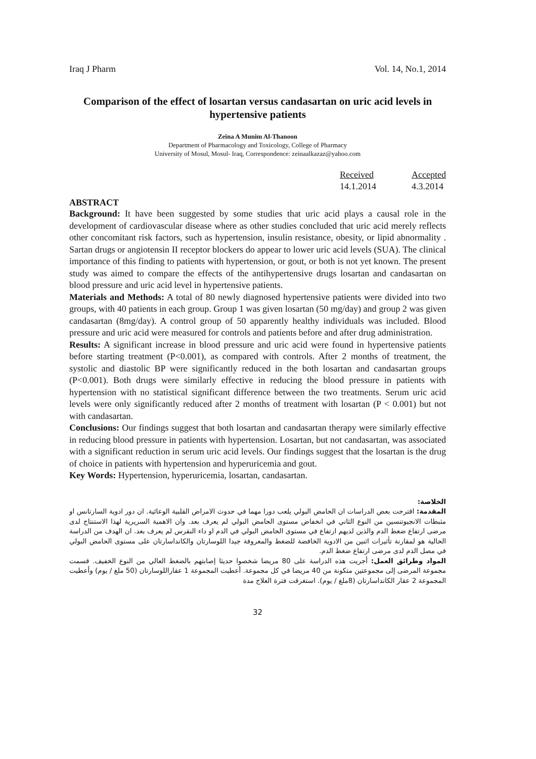Iraq J Pharm Vol. 14, No.1, 2014
Comparison of the effect of losartan versus candasartan on uric acid levels in hypertensive patients
Zeina A Munim Al-Thanoon
Department of Pharmacology and Toxicology, College of Pharmacy
University of Mosul, Mosul- Iraq, Correspondence: zeinaalkazaz@yahoo.com
Received
14.1.2014
Accepted
4.3.2014
ABSTRACT
Background: It have been suggested by some studies that uric acid plays a causal role in the development of cardiovascular disease where as other studies concluded that uric acid merely reflects other concomitant risk factors, such as hypertension, insulin resistance, obesity, or lipid abnormality . Sartan drugs or angiotensin II receptor blockers do appear to lower uric acid levels (SUA). The clinical importance of this finding to patients with hypertension, or gout, or both is not yet known. The present study was aimed to compare the effects of the antihypertensive drugs losartan and candasartan on blood pressure and uric acid level in hypertensive patients.
Materials and Methods: A total of 80 newly diagnosed hypertensive patients were divided into two groups, with 40 patients in each group. Group 1 was given losartan (50 mg/day) and group 2 was given candasartan (8mg/day). A control group of 50 apparently healthy individuals was included. Blood pressure and uric acid were measured for controls and patients before and after drug administration.
Results: A significant increase in blood pressure and uric acid were found in hypertensive patients before starting treatment (P<0.001), as compared with controls. After 2 months of treatment, the systolic and diastolic BP were significantly reduced in the both losartan and candasartan groups (P<0.001). Both drugs were similarly effective in reducing the blood pressure in patients with hypertension with no statistical significant difference between the two treatments. Serum uric acid levels were only significantly reduced after 2 months of treatment with losartan (P < 0.001) but not with candasartan.
Conclusions: Our findings suggest that both losartan and candasartan therapy were similarly effective in reducing blood pressure in patients with hypertension. Losartan, but not candasartan, was associated with a significant reduction in serum uric acid levels. Our findings suggest that the losartan is the drug of choice in patients with hypertension and hyperuricemia and gout.
Key Words: Hypertension, hyperuricemia, losartan, candasartan.
الخلاصة:
المقدمة: اقترحت بعض الدراسات ان الحامض البولي يلعب دورا مهما في حدوث الامراض القلبية الوعائية. ان دور ادوية السارتانس او مثبطات الانجيوتنسين من النوع الثاني في انخفاض مستوى الحامض البولي لم يعرف بعد. وان الاهمية السريرية لهذا الاستنتاج لدى مرضى ارتفاع ضغط الدم والذين لديهم ارتفاع في مستوى الحامض البولي في الدم او داء النقرس لم يعرف بعد. ان الهدف من الدراسة الحالية هو لمقارنة تأثيرات اثنين من الادوية الخافضة للضغط والمعروفة جيدا اللوسارتان والكانداسارتان على مستوى الحامض البولي في مصل الدم لدى مرضى ارتفاع ضغط الدم.
المواد وطرائق العمل: أجريت هذه الدراسة على 80 مريضا شخصوا حديثا إصابتهم بالضغط العالي من النوع الخفيف. قسمت مجموعة المرضى إلى مجموعتين متكونة من 40 مريضا في كل مجموعة. أعطيت المجموعة 1 عقاراللوسارتان (50 ملغ / يوم) وأعطيت المجموعة 2 عقار الكانداسارتان (8ملغ / يوم). استغرقت فترة العلاج مدة
32